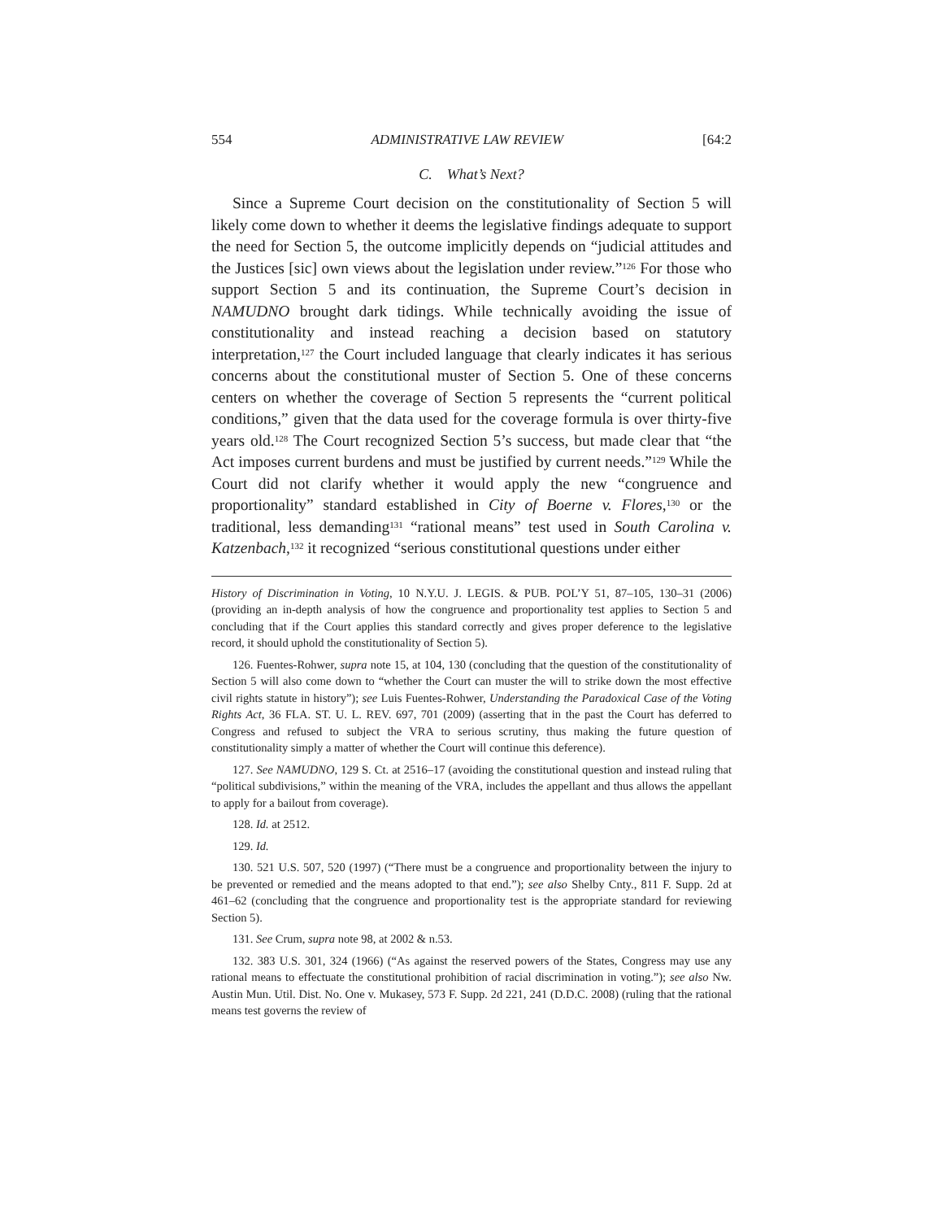554 ADMINISTRATIVE LAW REVIEW [64:2
C. What’s Next?
Since a Supreme Court decision on the constitutionality of Section 5 will likely come down to whether it deems the legislative findings adequate to support the need for Section 5, the outcome implicitly depends on “judicial attitudes and the Justices [sic] own views about the legislation under review.”<sup>126</sup> For those who support Section 5 and its continuation, the Supreme Court’s decision in NAMUDNO brought dark tidings. While technically avoiding the issue of constitutionality and instead reaching a decision based on statutory interpretation,<sup>127</sup> the Court included language that clearly indicates it has serious concerns about the constitutional muster of Section 5. One of these concerns centers on whether the coverage of Section 5 represents the “current political conditions,” given that the data used for the coverage formula is over thirty-five years old.<sup>128</sup> The Court recognized Section 5’s success, but made clear that “the Act imposes current burdens and must be justified by current needs.”<sup>129</sup> While the Court did not clarify whether it would apply the new “congruence and proportionality” standard established in City of Boerne v. Flores,<sup>130</sup> or the traditional, less demanding<sup>131</sup> “rational means” test used in South Carolina v. Katzenbach,<sup>132</sup> it recognized “serious constitutional questions under either
History of Discrimination in Voting, 10 N.Y.U. J. LEGIS. & PUB. POL’Y 51, 87–105, 130–31 (2006) (providing an in-depth analysis of how the congruence and proportionality test applies to Section 5 and concluding that if the Court applies this standard correctly and gives proper deference to the legislative record, it should uphold the constitutionality of Section 5).
126. Fuentes-Rohwer, supra note 15, at 104, 130 (concluding that the question of the constitutionality of Section 5 will also come down to “whether the Court can muster the will to strike down the most effective civil rights statute in history”); see Luis Fuentes-Rohwer, Understanding the Paradoxical Case of the Voting Rights Act, 36 FLA. ST. U. L. REV. 697, 701 (2009) (asserting that in the past the Court has deferred to Congress and refused to subject the VRA to serious scrutiny, thus making the future question of constitutionality simply a matter of whether the Court will continue this deference).
127. See NAMUDNO, 129 S. Ct. at 2516–17 (avoiding the constitutional question and instead ruling that “political subdivisions,” within the meaning of the VRA, includes the appellant and thus allows the appellant to apply for a bailout from coverage).
128. Id. at 2512.
129. Id.
130. 521 U.S. 507, 520 (1997) (“There must be a congruence and proportionality between the injury to be prevented or remedied and the means adopted to that end.”); see also Shelby Cnty., 811 F. Supp. 2d at 461–62 (concluding that the congruence and proportionality test is the appropriate standard for reviewing Section 5).
131. See Crum, supra note 98, at 2002 & n.53.
132. 383 U.S. 301, 324 (1966) (“As against the reserved powers of the States, Congress may use any rational means to effectuate the constitutional prohibition of racial discrimination in voting.”); see also Nw. Austin Mun. Util. Dist. No. One v. Mukasey, 573 F. Supp. 2d 221, 241 (D.D.C. 2008) (ruling that the rational means test governs the review of